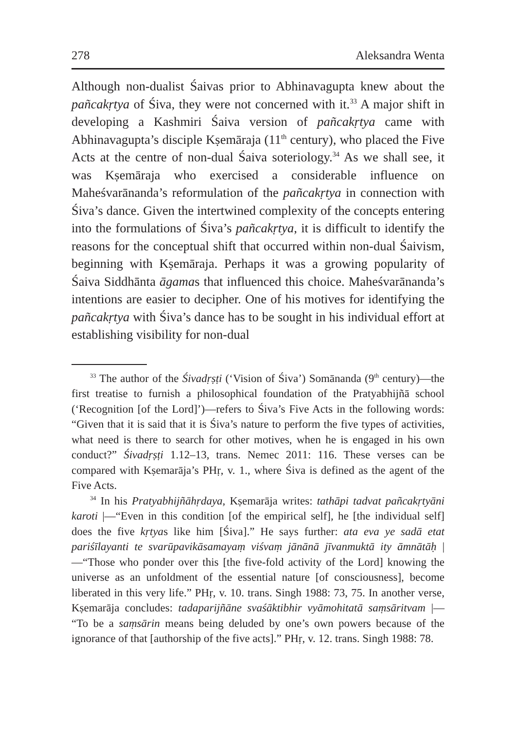278 Aleksandra Wenta
Although non-dualist Śaivas prior to Abhinavagupta knew about the pañcakṛtya of Śiva, they were not concerned with it.<sup>33</sup> A major shift in developing a Kashmiri Śaiva version of pañcakṛtya came with Abhinavagupta’s disciple Kṣemāraja (11<sup>th</sup> century), who placed the Five Acts at the centre of non-dual Śaiva soteriology.<sup>34</sup> As we shall see, it was Kṣemāraja who exercised a considerable influence on Maheśvarānanda’s reformulation of the pañcakṛtya in connection with Śiva’s dance. Given the intertwined complexity of the concepts entering into the formulations of Śiva’s pañcakṛtya, it is difficult to identify the reasons for the conceptual shift that occurred within non-dual Śaivism, beginning with Kṣemāraja. Perhaps it was a growing popularity of Śaiva Siddhānta āgamas that influenced this choice. Maheśvarānanda’s intentions are easier to decipher. One of his motives for identifying the pañcakṛtya with Śiva’s dance has to be sought in his individual effort at establishing visibility for non-dual
<sup>33</sup> The author of the Śivadṛṣṭi (‘Vision of Śiva’) Somānanda (9<sup>th</sup> century)—the first treatise to furnish a philosophical foundation of the Pratyabhijñā school (‘Recognition [of the Lord]’)—refers to Śiva’s Five Acts in the following words: “Given that it is said that it is Śiva’s nature to perform the five types of activities, what need is there to search for other motives, when he is engaged in his own conduct?” Śivadṛṣṭi 1.12–13, trans. Nemec 2011: 116. These verses can be compared with Kṣemarāja’s PHṛ, v. 1., where Śiva is defined as the agent of the Five Acts.
<sup>34</sup> In his Pratyabhijñāhṛdaya, Kṣemarāja writes: tathāpi tadvat pañcakṛtyāni karoti |—“Even in this condition [of the empirical self], he [the individual self] does the five kṛtyas like him [Śiva].” He says further: ata eva ye sadā etat pariśīlayanti te svarūpavikāsamayaṃ viśvaṃ jānānā jīvanmuktā ity āmnātāḥ |—“Those who ponder over this [the five-fold activity of the Lord] knowing the universe as an unfoldment of the essential nature [of consciousness], become liberated in this very life.” PHṛ, v. 10. trans. Singh 1988: 73, 75. In another verse, Kṣemarāja concludes: tadaparijñāne svaśāktibhir vyāmohitatā saṃsāritvam |— “To be a saṃsārin means being deluded by one’s own powers because of the ignorance of that [authorship of the five acts].” PHṛ, v. 12. trans. Singh 1988: 78.